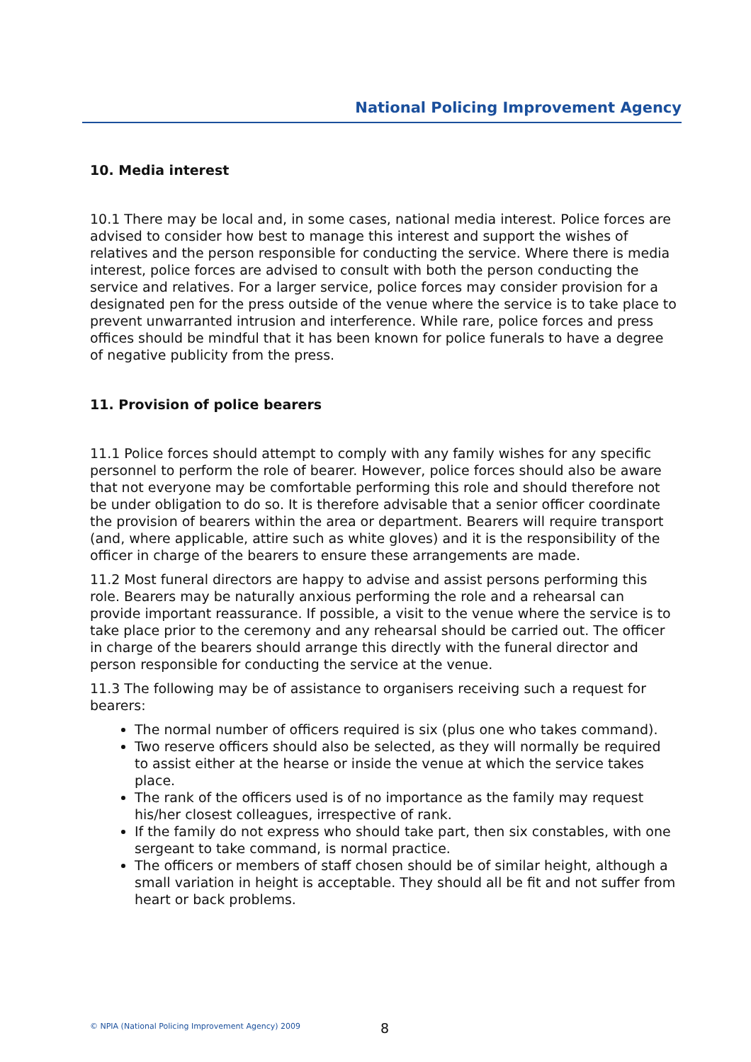National Policing Improvement Agency
10. Media interest
10.1 There may be local and, in some cases, national media interest. Police forces are advised to consider how best to manage this interest and support the wishes of relatives and the person responsible for conducting the service. Where there is media interest, police forces are advised to consult with both the person conducting the service and relatives. For a larger service, police forces may consider provision for a designated pen for the press outside of the venue where the service is to take place to prevent unwarranted intrusion and interference. While rare, police forces and press offices should be mindful that it has been known for police funerals to have a degree of negative publicity from the press.
11. Provision of police bearers
11.1 Police forces should attempt to comply with any family wishes for any specific personnel to perform the role of bearer. However, police forces should also be aware that not everyone may be comfortable performing this role and should therefore not be under obligation to do so. It is therefore advisable that a senior officer coordinate the provision of bearers within the area or department. Bearers will require transport (and, where applicable, attire such as white gloves) and it is the responsibility of the officer in charge of the bearers to ensure these arrangements are made.
11.2 Most funeral directors are happy to advise and assist persons performing this role. Bearers may be naturally anxious performing the role and a rehearsal can provide important reassurance. If possible, a visit to the venue where the service is to take place prior to the ceremony and any rehearsal should be carried out. The officer in charge of the bearers should arrange this directly with the funeral director and person responsible for conducting the service at the venue.
11.3 The following may be of assistance to organisers receiving such a request for bearers:
The normal number of officers required is six (plus one who takes command).
Two reserve officers should also be selected, as they will normally be required to assist either at the hearse or inside the venue at which the service takes place.
The rank of the officers used is of no importance as the family may request his/her closest colleagues, irrespective of rank.
If the family do not express who should take part, then six constables, with one sergeant to take command, is normal practice.
The officers or members of staff chosen should be of similar height, although a small variation in height is acceptable. They should all be fit and not suffer from heart or back problems.
© NPIA (National Policing Improvement Agency) 2009 8